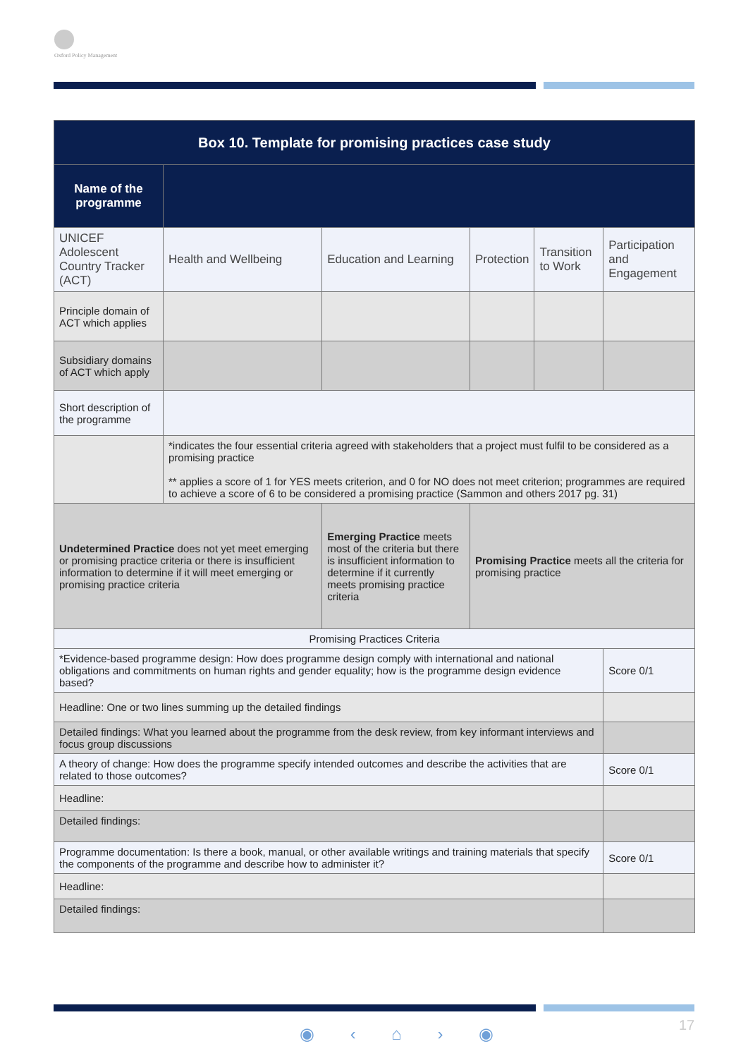Oxford Policy Management
| Box 10. Template for promising practices case study | | | | | | |
| --- | --- | --- | --- | --- | --- | --- |
| Name of the programme | | | | | | |
| UNICEF Adolescent Country Tracker (ACT) | Health and Wellbeing | Education and Learning | | Protection | Transition to Work | Participation and Engagement |
| Principle domain of ACT which applies | | | | | | |
| Subsidiary domains of ACT which apply | | | | | | |
| Short description of the programme | | | | | | |
| | *indicates the four essential criteria agreed with stakeholders that a project must fulfil to be considered as a promising practice ** applies a score of 1 for YES meets criterion, and 0 for NO does not meet criterion; programmes are required to achieve a score of 6 to be considered a promising practice (Sammon and others 2017 pg. 31) | | | | | |
| Undetermined Practice does not yet meet emerging or promising practice criteria or there is insufficient information to determine if it will meet emerging or promising practice criteria | | Emerging Practice meets most of the criteria but there is insufficient information to determine if it currently meets promising practice criteria | Promising Practice meets all the criteria for promising practice | | | |
| Promising Practices Criteria | | | | | | |
| *Evidence-based programme design: How does programme design comply with international and national obligations and commitments on human rights and gender equality; how is the programme design evidence based? | | | | | | Score 0/1 |
| Headline: One or two lines summing up the detailed findings | | | | | | |
| Detailed findings: What you learned about the programme from the desk review, from key informant interviews and focus group discussions | | | | | | |
| A theory of change: How does the programme specify intended outcomes and describe the activities that are related to those outcomes? | | | | | | Score 0/1 |
| Headline: | | | | | | |
| Detailed findings: | | | | | | |
| Programme documentation: Is there a book, manual, or other available writings and training materials that specify the components of the programme and describe how to administer it? | | | | | | Score 0/1 |
| Headline: | | | | | | |
| Detailed findings: | | | | | | |
◉ ‹ ⌂ › ◉ 17